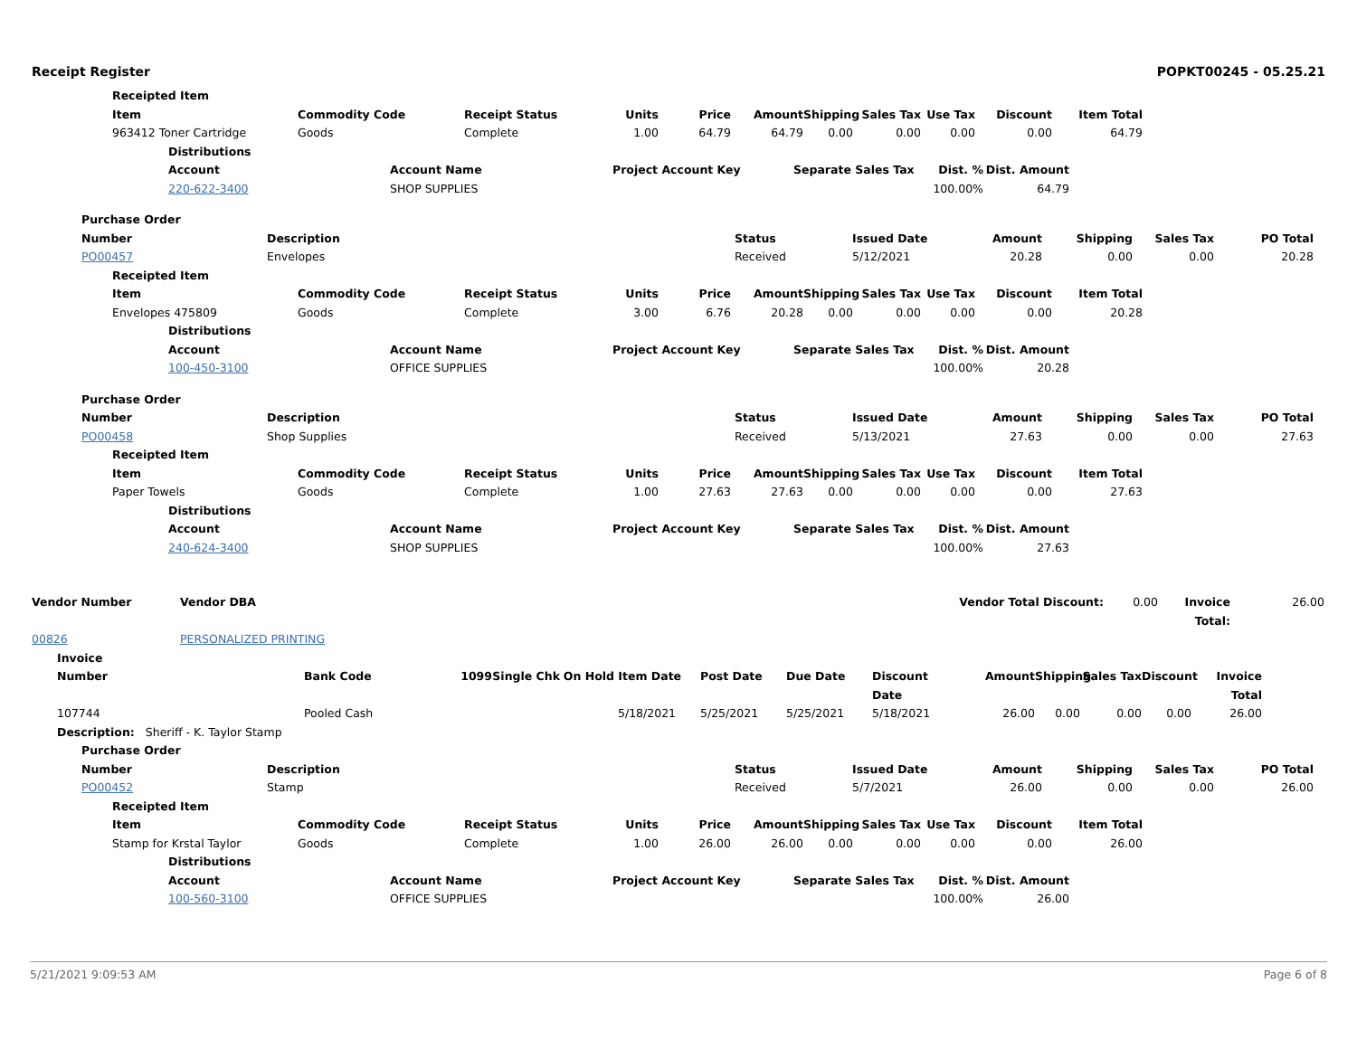Receipt Register POPKT00245 - 05.25.21
Receipted Item
Item Commodity Code Receipt Status Units Price Amount Shipping Sales Tax Use Tax Discount Item Total 963412 Toner Cartridge Goods Complete 1.00 64.79 64.79 0.00 0.00 0.00 0.00 64.79
Distributions
Account Account Name Project Account Key Separate Sales Tax Dist. % Dist. Amount 220-622-3400 SHOP SUPPLIES 100.00% 64.79
Purchase Order
Number Description Status Issued Date Amount Shipping Sales Tax PO Total PO00457 Envelopes Received 5/12/2021 20.28 0.00 0.00 20.28
Receipted Item
Item Commodity Code Receipt Status Units Price Amount Shipping Sales Tax Use Tax Discount Item Total Envelopes 475809 Goods Complete 3.00 6.76 20.28 0.00 0.00 0.00 0.00 20.28
Distributions
Account Account Name Project Account Key Separate Sales Tax Dist. % Dist. Amount 100-450-3100 OFFICE SUPPLIES 100.00% 20.28
Purchase Order
Number Description Status Issued Date Amount Shipping Sales Tax PO Total PO00458 Shop Supplies Received 5/13/2021 27.63 0.00 0.00 27.63
Receipted Item
Item Commodity Code Receipt Status Units Price Amount Shipping Sales Tax Use Tax Discount Item Total Paper Towels Goods Complete 1.00 27.63 27.63 0.00 0.00 0.00 0.00 27.63
Distributions
Account Account Name Project Account Key Separate Sales Tax Dist. % Dist. Amount 240-624-3400 SHOP SUPPLIES 100.00% 27.63
Vendor Number Vendor DBA Vendor Total Discount: 0.00 Invoice Total: 26.00 00826 PERSONALIZED PRINTING
Invoice
Number Bank Code 1099 Single Chk On Hold Item Date Post Date Due Date Discount Date Amount Shipping Sales Tax Discount Invoice Total 107744 Pooled Cash 5/18/2021 5/25/2021 5/25/2021 5/18/2021 26.00 0.00 0.00 0.00 26.00
Description: Sheriff - K. Taylor Stamp
Purchase Order
Number Description Status Issued Date Amount Shipping Sales Tax PO Total PO00452 Stamp Received 5/7/2021 26.00 0.00 0.00 26.00
Receipted Item
Item Commodity Code Receipt Status Units Price Amount Shipping Sales Tax Use Tax Discount Item Total Stamp for Krstal Taylor Goods Complete 1.00 26.00 26.00 0.00 0.00 0.00 0.00 26.00
Distributions
Account Account Name Project Account Key Separate Sales Tax Dist. % Dist. Amount 100-560-3100 OFFICE SUPPLIES 100.00% 26.00
5/21/2021 9:09:53 AM Page 6 of 8